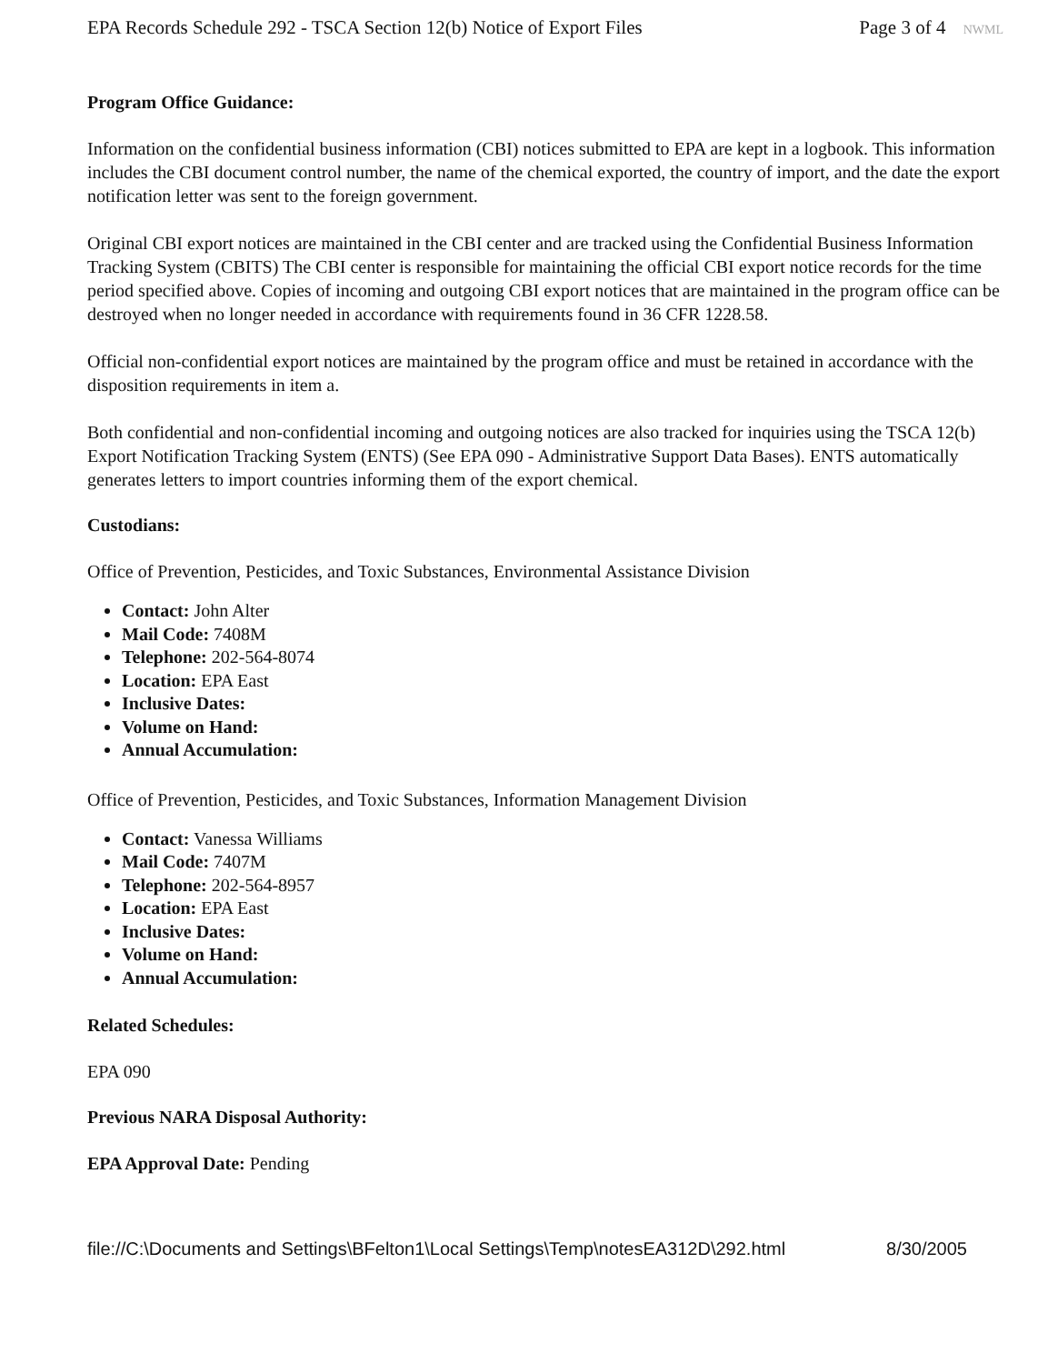EPA Records Schedule 292 - TSCA Section 12(b) Notice of Export Files
Page 3 of 4 NWML
Program Office Guidance:
Information on the confidential business information (CBI) notices submitted to EPA are kept in a logbook. This information includes the CBI document control number, the name of the chemical exported, the country of import, and the date the export notification letter was sent to the foreign government.
Original CBI export notices are maintained in the CBI center and are tracked using the Confidential Business Information Tracking System (CBITS) The CBI center is responsible for maintaining the official CBI export notice records for the time period specified above. Copies of incoming and outgoing CBI export notices that are maintained in the program office can be destroyed when no longer needed in accordance with requirements found in 36 CFR 1228.58.
Official non-confidential export notices are maintained by the program office and must be retained in accordance with the disposition requirements in item a.
Both confidential and non-confidential incoming and outgoing notices are also tracked for inquiries using the TSCA 12(b) Export Notification Tracking System (ENTS) (See EPA 090 - Administrative Support Data Bases). ENTS automatically generates letters to import countries informing them of the export chemical.
Custodians:
Office of Prevention, Pesticides, and Toxic Substances, Environmental Assistance Division
Contact: John Alter
Mail Code: 7408M
Telephone: 202-564-8074
Location: EPA East
Inclusive Dates:
Volume on Hand:
Annual Accumulation:
Office of Prevention, Pesticides, and Toxic Substances, Information Management Division
Contact: Vanessa Williams
Mail Code: 7407M
Telephone: 202-564-8957
Location: EPA East
Inclusive Dates:
Volume on Hand:
Annual Accumulation:
Related Schedules:
EPA 090
Previous NARA Disposal Authority:
EPA Approval Date: Pending
file://C:\Documents and Settings\BFelton1\Local Settings\Temp\notesEA312D\292.html
8/30/2005